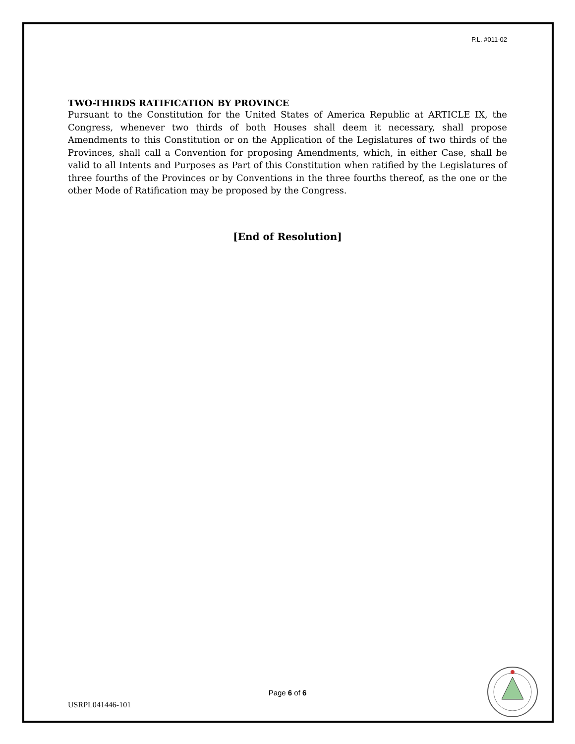P.L. #011-02
TWO-THIRDS RATIFICATION BY PROVINCE
Pursuant to the Constitution for the United States of America Republic at ARTICLE IX, the Congress, whenever two thirds of both Houses shall deem it necessary, shall propose Amendments to this Constitution or on the Application of the Legislatures of two thirds of the Provinces, shall call a Convention for proposing Amendments, which, in either Case, shall be valid to all Intents and Purposes as Part of this Constitution when ratified by the Legislatures of three fourths of the Provinces or by Conventions in the three fourths thereof, as the one or the other Mode of Ratification may be proposed by the Congress.
[End of Resolution]
Page 6 of 6
USRPL041446-101